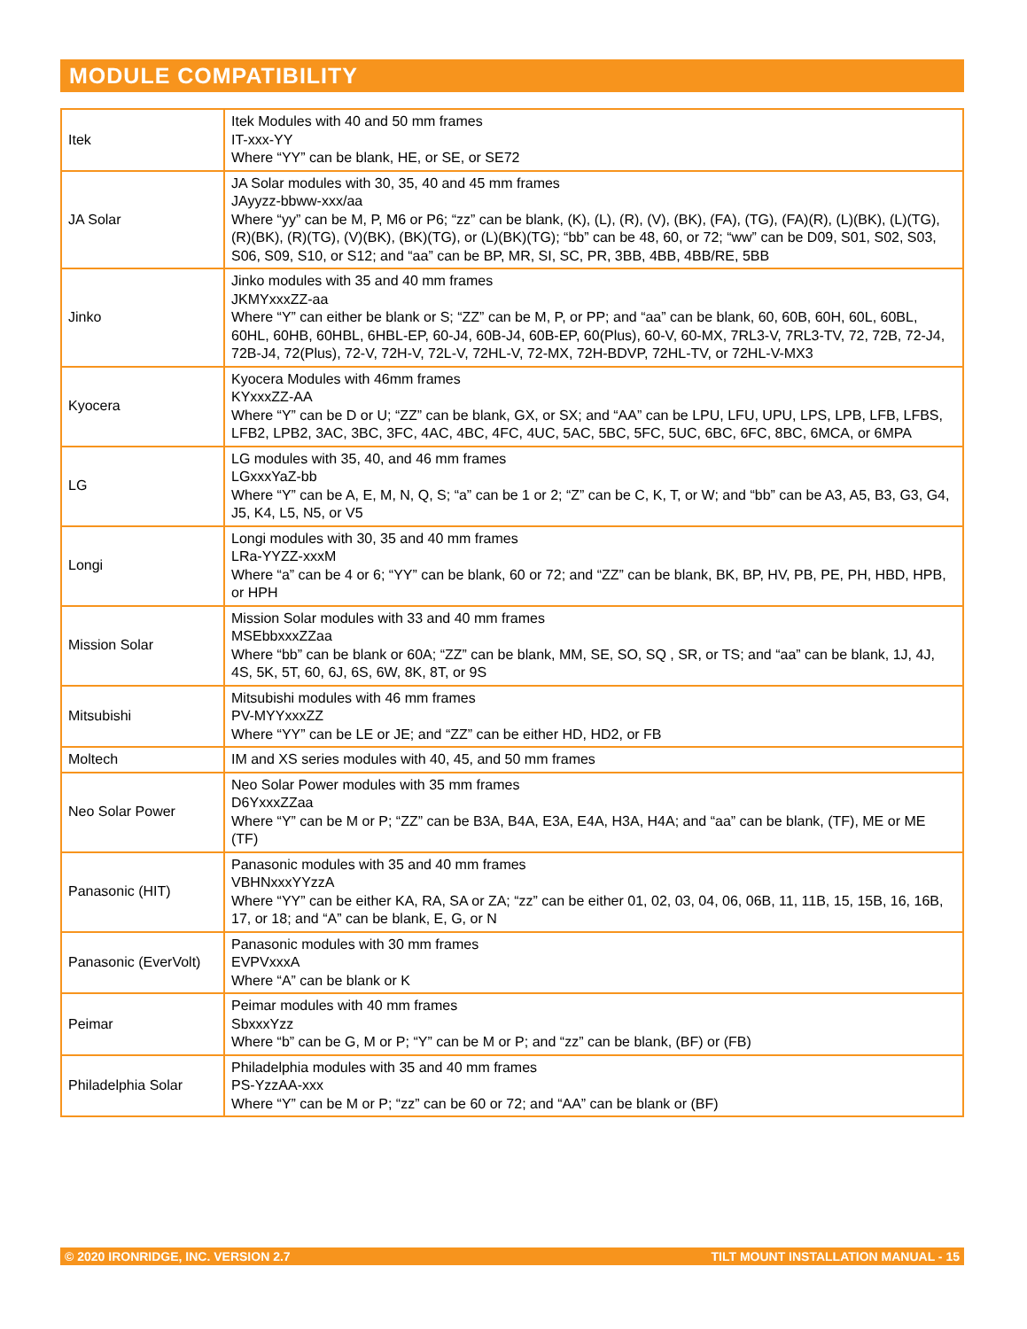MODULE COMPATIBILITY
| Itek | Itek Modules with 40 and 50 mm frames IT-xxx-YY Where “YY” can be blank, HE, or SE, or SE72 |
| JA Solar | JA Solar modules with 30, 35, 40 and 45 mm frames JAyyzz-bbww-xxx/aa Where “yy” can be M, P, M6 or P6; “zz” can be blank, (K), (L), (R), (V), (BK), (FA), (TG), (FA)(R), (L)(BK), (L)(TG), (R)(BK), (R)(TG), (V)(BK), (BK)(TG), or (L)(BK)(TG); “bb” can be 48, 60, or 72; “ww” can be D09, S01, S02, S03, S06, S09, S10, or S12; and “aa” can be BP, MR, SI, SC, PR, 3BB, 4BB, 4BB/RE, 5BB |
| Jinko | Jinko modules with 35 and 40 mm frames JKMYxxxZZ-aa Where “Y” can either be blank or S; “ZZ” can be M, P, or PP; and “aa” can be blank, 60, 60B, 60H, 60L, 60BL, 60HL, 60HB, 60HBL, 6HBL-EP, 60-J4, 60B-J4, 60B-EP, 60(Plus), 60-V, 60-MX, 7RL3-V, 7RL3-TV, 72, 72B, 72-J4, 72B-J4, 72(Plus), 72-V, 72H-V, 72L-V, 72HL-V, 72-MX, 72H-BDVP, 72HL-TV, or 72HL-V-MX3 |
| Kyocera | Kyocera Modules with 46mm frames KYxxxZZ-AA Where “Y” can be D or U; “ZZ” can be blank, GX, or SX; and “AA” can be LPU, LFU, UPU, LPS, LPB, LFB, LFBS, LFB2, LPB2, 3AC, 3BC, 3FC, 4AC, 4BC, 4FC, 4UC, 5AC, 5BC, 5FC, 5UC, 6BC, 6FC, 8BC, 6MCA, or 6MPA |
| LG | LG modules with 35, 40, and 46 mm frames LGxxxYaZ-bb Where “Y” can be A, E, M, N, Q, S; “a” can be 1 or 2; “Z” can be C, K, T, or W; and “bb” can be A3, A5, B3, G3, G4, J5, K4, L5, N5, or V5 |
| Longi | Longi modules with 30, 35 and 40 mm frames LRa-YYZZ-xxxM Where “a” can be 4 or 6; “YY” can be blank, 60 or 72; and “ZZ” can be blank, BK, BP, HV, PB, PE, PH, HBD, HPB, or HPH |
| Mission Solar | Mission Solar modules with 33 and 40 mm frames MSEbbxxxZZaa Where “bb” can be blank or 60A; “ZZ” can be blank, MM, SE, SO, SQ , SR, or TS; and “aa” can be blank, 1J, 4J, 4S, 5K, 5T, 60, 6J, 6S, 6W, 8K, 8T, or 9S |
| Mitsubishi | Mitsubishi modules with 46 mm frames PV-MYYxxxZZ Where “YY” can be LE or JE; and “ZZ” can be either HD, HD2, or FB |
| Moltech | IM and XS series modules with 40, 45, and 50 mm frames |
| Neo Solar Power | Neo Solar Power modules with 35 mm frames D6YxxxZZaa Where “Y” can be M or P; “ZZ” can be B3A, B4A, E3A, E4A, H3A, H4A; and “aa” can be blank, (TF), ME or ME (TF) |
| Panasonic (HIT) | Panasonic modules with 35 and 40 mm frames VBHNxxxYYzzA Where “YY” can be either KA, RA, SA or ZA; “zz” can be either 01, 02, 03, 04, 06, 06B, 11, 11B, 15, 15B, 16, 16B, 17, or 18; and “A” can be blank, E, G, or N |
| Panasonic (EverVolt) | Panasonic modules with 30 mm frames EVPVxxxA Where “A” can be blank or K |
| Peimar | Peimar modules with 40 mm frames SbxxxYzz Where “b” can be G, M or P; “Y” can be M or P; and “zz” can be blank, (BF) or (FB) |
| Philadelphia Solar | Philadelphia modules with 35 and 40 mm frames PS-YzzAA-xxx Where “Y” can be M or P; “zz” can be 60 or 72; and “AA” can be blank or (BF) |
© 2020 IRONRIDGE, INC. VERSION 2.7 TILT MOUNT INSTALLATION MANUAL - 15